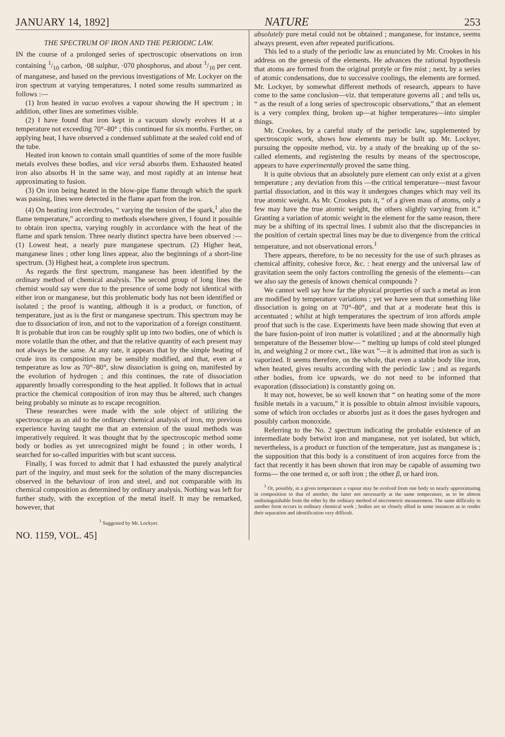JANUARY 14, 1892] NATURE 253
THE SPECTRUM OF IRON AND THE PERIODIC LAW.
IN the course of a prolonged series of spectroscopic observations on iron containing 1/10 carbon, ·08 sulphur, ·070 phosphorus, and about 1/10 per cent. of manganese, and based on the previous investigations of Mr. Lockyer on the iron spectrum at varying temperatures, I noted some results summarized as follows :—
(1) Iron heated in vacuo evolves a vapour showing the H spectrum ; in addition, other lines are sometimes visible.
(2) I have found that iron kept in a vacuum slowly evolves H at a temperature not exceeding 70°–80° ; this continued for six months. Further, on applying heat, I have observed a condensed sublimate at the sealed cold end of the tube.
Heated iron known to contain small quantities of some of the more fusible metals evolves these bodies, and vice versâ absorbs them. Exhausted heated iron also absorbs H in the same way, and most rapidly at an intense heat approximating to fusion.
(3) On iron being heated in the blow-pipe flame through which the spark was passing, lines were detected in the flame apart from the iron.
(4) On heating iron electrodes, “ varying the tension of the spark,<sup>1</sup> also the flame temperature,” according to methods elsewhere given, I found it possible to obtain iron spectra, varying roughly in accordance with the heat of the flame and spark tension. Three nearly distinct spectra have been observed :—(1) Lowest heat, a nearly pure manganese spectrum. (2) Higher heat, manganese lines ; other long lines appear, also the beginnings of a short-line spectrum. (3) Highest heat, a complete iron spectrum.
As regards the first spectrum, manganese has been identified by the ordinary method of chemical analysis. The second group of long lines the chemist would say were due to the presence of some body not identical with either iron or manganese, but this problematic body has not been identified or isolated ; the proof is wanting, although it is a product, or function, of temperature, just as is the first or manganese spectrum. This spectrum may be due to dissociation of iron, and not to the vaporization of a foreign constituent. It is probable that iron can be roughly split up into two bodies, one of which is more volatile than the other, and that the relative quantity of each present may not always be the same. At any rate, it appears that by the simple heating of crude iron its composition may be sensibly modified, and that, even at a temperature as low as 70°–80°, slow dissociation is going on, manifested by the evolution of hydrogen ; and this continues, the rate of dissociation apparently broadly corresponding to the heat applied. It follows that in actual practice the chemical composition of iron may thus be altered, such changes being probably so minute as to escape recognition.
These researches were made with the sole object of utilizing the spectroscope as an aid to the ordinary chemical analysis of iron, my previous experience having taught me that an extension of the usual methods was imperatively required. It was thought that by the spectroscopic method some body or bodies as yet unrecognized might be found ; in other words, I searched for so-called impurities with but scant success.
Finally, I was forced to admit that I had exhausted the purely analytical part of the inquiry, and must seek for the solution of the many discrepancies observed in the behaviour of iron and steel, and not comparable with its chemical composition as determined by ordinary analysis. Nothing was left for further study, with the exception of the metal itself. It may be remarked, however, that
<sup>1</sup> Suggested by Mr. Lockyer.
NO. 1159, VOL. 45]
absolutely pure metal could not be obtained ; manganese, for instance, seems always present, even after repeated purifications.
This led to a study of the periodic law as enunciated by Mr. Crookes in his address on the genesis of the elements. He advances the rational hypothesis that atoms are formed from the original protyle or fire mist ; next, by a series of atomic condensations, due to successive coolings, the elements are formed. Mr. Lockyer, by somewhat different methods of research, appears to have come to the same conclusion—viz. that temperature governs all ; and tells us, “ as the result of a long series of spectroscopic observations,” that an element is a very complex thing, broken up—at higher temperatures—into simpler things.
Mr. Crookes, by a careful study of the periodic law, supplemented by spectroscopic work, shows how elements may be built up. Mr. Lockyer, pursuing the opposite method, viz. by a study of the breaking up of the so-called elements, and registering the results by means of the spectroscope, appears to have experimentally proved the same thing.
It is quite obvious that an absolutely pure element can only exist at a given temperature ; any deviation from this —the critical temperature—must favour partial dissociation, and in this way it undergoes changes which may veil its true atomic weight. As Mr. Crookes puts it, “ of a given mass of atoms, only a few may have the true atomic weight, the others slightly varying from it.” Granting a variation of atomic weight in the element for the same reason, there may be a shifting of its spectral lines. I submit also that the discrepancies in the position of certain spectral lines may be due to divergence from the critical temperature, and not observational errors.<sup>1</sup>
There appears, therefore, to be no necessity for the use of such phrases as chemical affinity, cohesive force, &c. : heat energy and the universal law of gravitation seem the only factors controlling the genesis of the elements—can we also say the genesis of known chemical compounds ?
We cannot well say how far the physical properties of such a metal as iron are modified by temperature variations ; yet we have seen that something like dissociation is going on at 70°–80°, and that at a moderate heat this is accentuated ; whilst at high temperatures the spectrum of iron affords ample proof that such is the case. Experiments have been made showing that even at the bare fusion-point of iron matter is volatilized ; and at the abnormally high temperature of the Bessemer blow— “ melting up lumps of cold steel plunged in, and weighing 2 or more cwt., like wax ”—it is admitted that iron as such is vaporized. It seems therefore, on the whole, that even a stable body like iron, when heated, gives results according with the periodic law ; and as regards other bodies, from ice upwards, we do not need to be informed that evaporation (dissociation) is constantly going on.
It may not, however, be so well known that “ on heating some of the more fusible metals in a vacuum,” it is possible to obtain almost invisible vapours, some of which iron occludes or absorbs just as it does the gases hydrogen and possibly carbon monoxide.
Referring to the No. 2 spectrum indicating the probable existence of an intermediate body betwixt iron and manganese, not yet isolated, but which, nevertheless, is a product or function of the temperature, just as manganese is ; the supposition that this body is a constituent of iron acquires force from the fact that recently it has been shown that iron may be capable of assuming two forms— the one termed α, or soft iron ; the other β, or hard iron.
<sup>1</sup> Or, possibly, at a given temperature a vapour may be evolved from one body so nearly approximating in composition to that of another, the latter not necessarily at the same temperature, as to be almost undistinguishable from the other by the ordinary method of micrometric measurement. The same difficulty in another form occurs in ordinary chemical work ; bodies are so closely allied in some instances as to render their separation and identification very difficult.